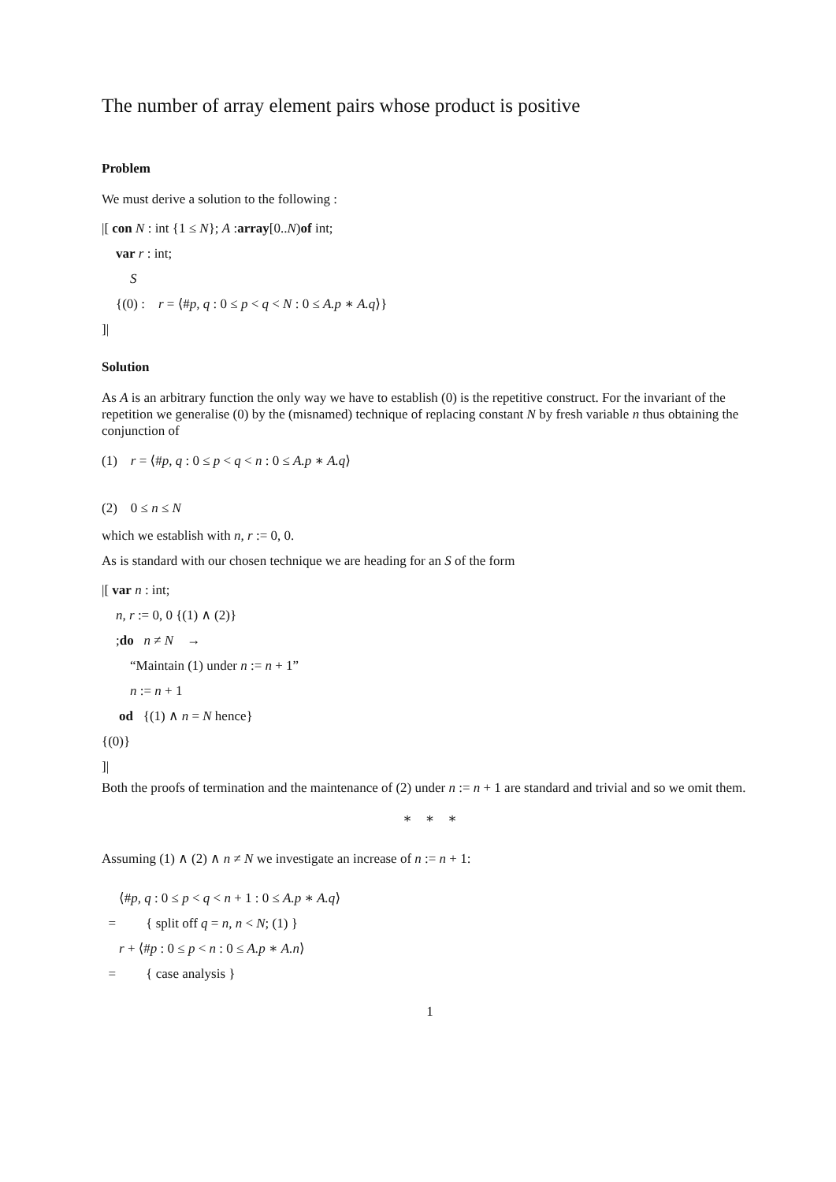The number of array element pairs whose product is positive
Problem
We must derive a solution to the following :
|[ con N : int {1 ≤ N}; A :array[0..N)of int;
var r : int;
S
{(0) : r = ⟨#p, q : 0 ≤ p < q < N : 0 ≤ A.p ∗ A.q⟩}
]|
Solution
As A is an arbitrary function the only way we have to establish (0) is the repetitive construct. For the invariant of the repetition we generalise (0) by the (misnamed) technique of replacing constant N by fresh variable n thus obtaining the conjunction of
(1) r = ⟨#p, q : 0 ≤ p < q < n : 0 ≤ A.p ∗ A.q⟩
(2) 0 ≤ n ≤ N
which we establish with n, r := 0, 0.
As is standard with our chosen technique we are heading for an S of the form
|[ var n : int;
n, r := 0, 0 {(1) ∧ (2)}
;do n ≠ N →
“Maintain (1) under n := n + 1”
n := n + 1
od {(1) ∧ n = N hence}
{(0)}
]|
Both the proofs of termination and the maintenance of (2) under n := n + 1 are standard and trivial and so we omit them.
∗ ∗ ∗
Assuming (1) ∧ (2) ∧ n ≠ N we investigate an increase of n := n + 1:
⟨#p, q : 0 ≤ p < q < n + 1 : 0 ≤ A.p ∗ A.q⟩
= { split off q = n, n < N; (1) }
r + ⟨#p : 0 ≤ p < n : 0 ≤ A.p ∗ A.n⟩
= { case analysis }
1